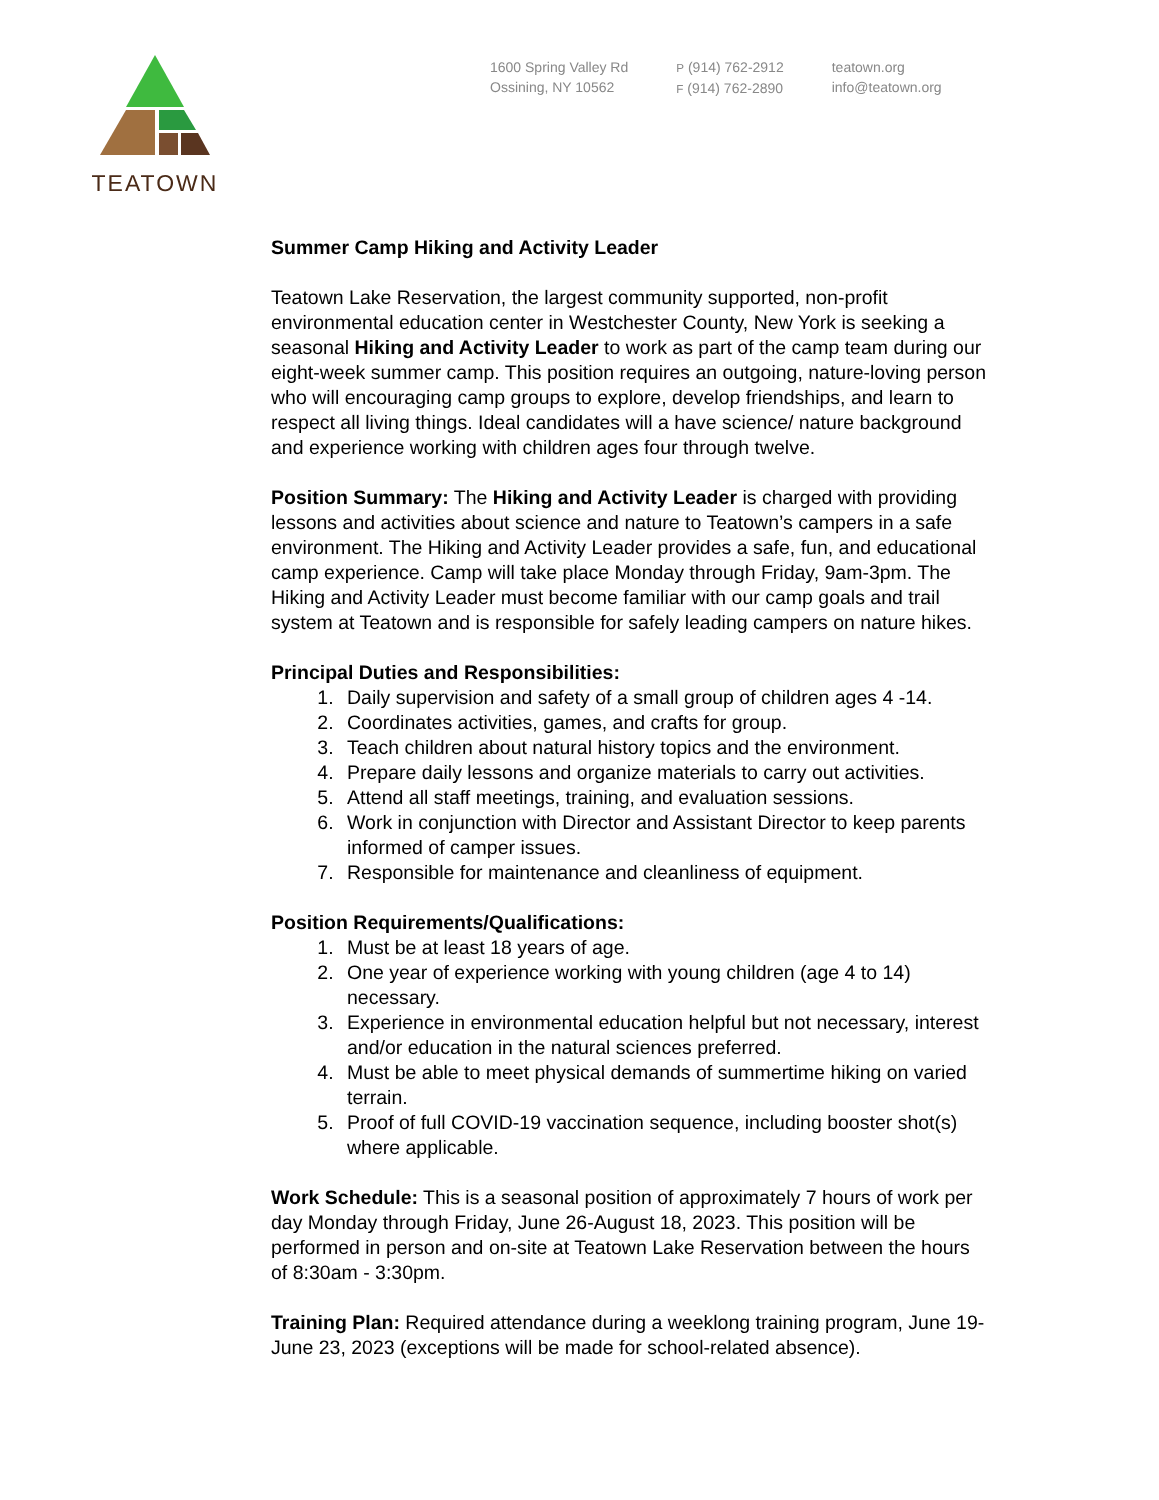TEATOWN
1600 Spring Valley Rd
Ossining, NY 10562
P (914) 762-2912
F (914) 762-2890
teatown.org
info@teatown.org
Summer Camp Hiking and Activity Leader
Teatown Lake Reservation, the largest community supported, non-profit environmental education center in Westchester County, New York is seeking a seasonal Hiking and Activity Leader to work as part of the camp team during our eight-week summer camp. This position requires an outgoing, nature-loving person who will encouraging camp groups to explore, develop friendships, and learn to respect all living things. Ideal candidates will a have science/ nature background and experience working with children ages four through twelve.
Position Summary: The Hiking and Activity Leader is charged with providing lessons and activities about science and nature to Teatown’s campers in a safe environment. The Hiking and Activity Leader provides a safe, fun, and educational camp experience. Camp will take place Monday through Friday, 9am-3pm. The Hiking and Activity Leader must become familiar with our camp goals and trail system at Teatown and is responsible for safely leading campers on nature hikes.
Principal Duties and Responsibilities:
1. Daily supervision and safety of a small group of children ages 4 -14.
2. Coordinates activities, games, and crafts for group.
3. Teach children about natural history topics and the environment.
4. Prepare daily lessons and organize materials to carry out activities.
5. Attend all staff meetings, training, and evaluation sessions.
6. Work in conjunction with Director and Assistant Director to keep parents informed of camper issues.
7. Responsible for maintenance and cleanliness of equipment.
Position Requirements/Qualifications:
1. Must be at least 18 years of age.
2. One year of experience working with young children (age 4 to 14) necessary.
3. Experience in environmental education helpful but not necessary, interest and/or education in the natural sciences preferred.
4. Must be able to meet physical demands of summertime hiking on varied terrain.
5. Proof of full COVID-19 vaccination sequence, including booster shot(s) where applicable.
Work Schedule: This is a seasonal position of approximately 7 hours of work per day Monday through Friday, June 26-August 18, 2023. This position will be performed in person and on-site at Teatown Lake Reservation between the hours of 8:30am - 3:30pm.
Training Plan: Required attendance during a weeklong training program, June 19-June 23, 2023 (exceptions will be made for school-related absence).